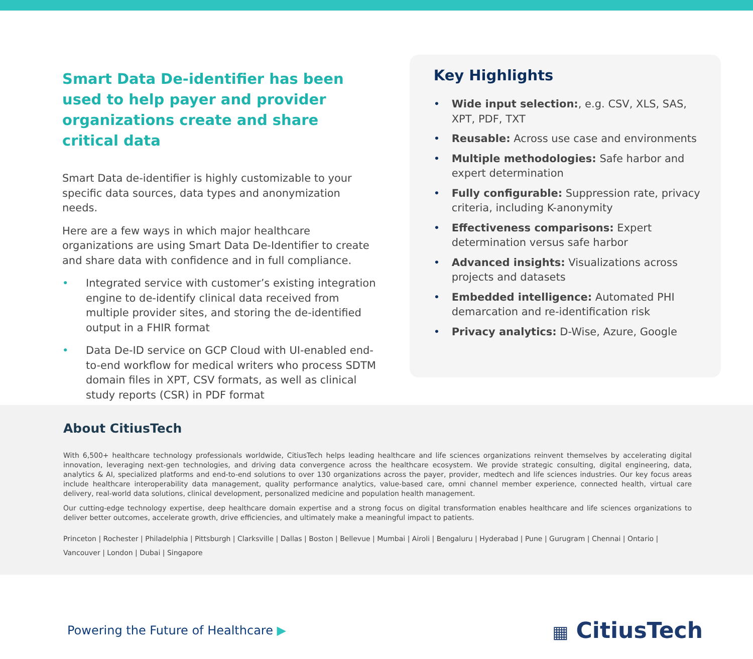Smart Data De-identifier has been used to help payer and provider organizations create and share critical data
Smart Data de-identifier is highly customizable to your specific data sources, data types and anonymization needs.
Here are a few ways in which major healthcare organizations are using Smart Data De-Identifier to create and share data with confidence and in full compliance.
• Integrated service with customer’s existing integration engine to de-identify clinical data received from multiple provider sites, and storing the de-identified output in a FHIR format
• Data De-ID service on GCP Cloud with UI-enabled end-to-end workflow for medical writers who process SDTM domain files in XPT, CSV formats, as well as clinical study reports (CSR) in PDF format
Key Highlights
• Wide input selection:, e.g. CSV, XLS, SAS, XPT, PDF, TXT
• Reusable: Across use case and environments
• Multiple methodologies: Safe harbor and expert determination
• Fully configurable: Suppression rate, privacy criteria, including K-anonymity
• Effectiveness comparisons: Expert determination versus safe harbor
• Advanced insights: Visualizations across projects and datasets
• Embedded intelligence: Automated PHI demarcation and re-identification risk
• Privacy analytics: D-Wise, Azure, Google
About CitiusTech
With 6,500+ healthcare technology professionals worldwide, CitiusTech helps leading healthcare and life sciences organizations reinvent themselves by accelerating digital innovation, leveraging next-gen technologies, and driving data convergence across the healthcare ecosystem. We provide strategic consulting, digital engineering, data, analytics & AI, specialized platforms and end-to-end solutions to over 130 organizations across the payer, provider, medtech and life sciences industries. Our key focus areas include healthcare interoperability data management, quality performance analytics, value-based care, omni channel member experience, connected health, virtual care delivery, real-world data solutions, clinical development, personalized medicine and population health management.
Our cutting-edge technology expertise, deep healthcare domain expertise and a strong focus on digital transformation enables healthcare and life sciences organizations to deliver better outcomes, accelerate growth, drive efficiencies, and ultimately make a meaningful impact to patients.
Princeton | Rochester | Philadelphia | Pittsburgh | Clarksville | Dallas | Boston | Bellevue | Mumbai | Airoli | Bengaluru | Hyderabad | Pune | Gurugram | Chennai | Ontario | Vancouver | London | Dubai | Singapore
Powering the Future of Healthcare ▶
▦ CitiusTech